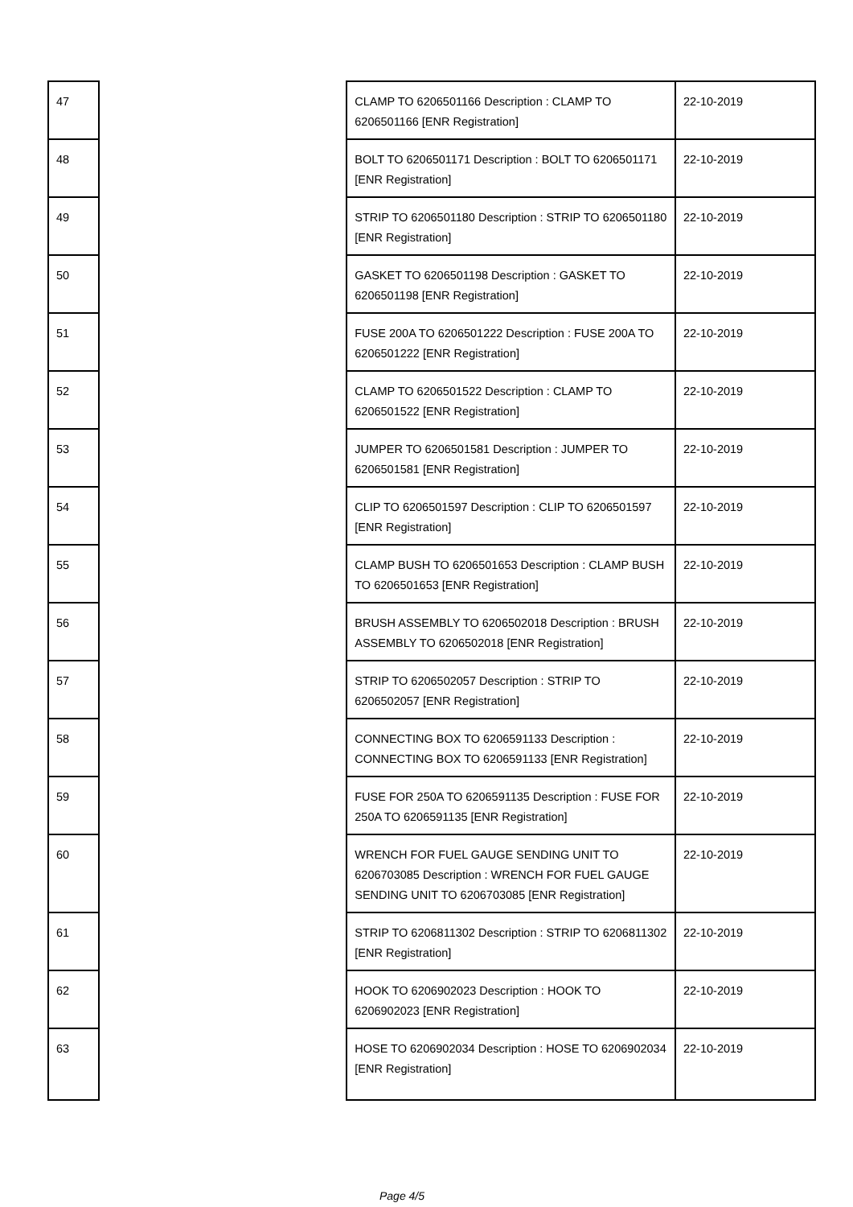| 47 | | CLAMP TO 6206501166 Description : CLAMP TO 6206501166 [ENR Registration] | 22-10-2019 |
| 48 | | BOLT TO 6206501171 Description : BOLT TO 6206501171 [ENR Registration] | 22-10-2019 |
| 49 | | STRIP TO 6206501180 Description : STRIP TO 6206501180 [ENR Registration] | 22-10-2019 |
| 50 | | GASKET TO 6206501198 Description : GASKET TO 6206501198 [ENR Registration] | 22-10-2019 |
| 51 | | FUSE 200A TO 6206501222 Description : FUSE 200A TO 6206501222 [ENR Registration] | 22-10-2019 |
| 52 | | CLAMP TO 6206501522 Description : CLAMP TO 6206501522 [ENR Registration] | 22-10-2019 |
| 53 | | JUMPER TO 6206501581 Description : JUMPER TO 6206501581 [ENR Registration] | 22-10-2019 |
| 54 | | CLIP TO 6206501597 Description : CLIP TO 6206501597 [ENR Registration] | 22-10-2019 |
| 55 | | CLAMP BUSH TO 6206501653 Description : CLAMP BUSH TO 6206501653 [ENR Registration] | 22-10-2019 |
| 56 | | BRUSH ASSEMBLY TO 6206502018 Description : BRUSH ASSEMBLY TO 6206502018 [ENR Registration] | 22-10-2019 |
| 57 | | STRIP TO 6206502057 Description : STRIP TO 6206502057 [ENR Registration] | 22-10-2019 |
| 58 | | CONNECTING BOX TO 6206591133 Description : CONNECTING BOX TO 6206591133 [ENR Registration] | 22-10-2019 |
| 59 | | FUSE FOR 250A TO 6206591135 Description : FUSE FOR 250A TO 6206591135 [ENR Registration] | 22-10-2019 |
| 60 | | WRENCH FOR FUEL GAUGE SENDING UNIT TO 6206703085 Description : WRENCH FOR FUEL GAUGE SENDING UNIT TO 6206703085 [ENR Registration] | 22-10-2019 |
| 61 | | STRIP TO 6206811302 Description : STRIP TO 6206811302 [ENR Registration] | 22-10-2019 |
| 62 | | HOOK TO 6206902023 Description : HOOK TO 6206902023 [ENR Registration] | 22-10-2019 |
| 63 | | HOSE TO 6206902034 Description : HOSE TO 6206902034 [ENR Registration] | 22-10-2019 |
Page 4/5